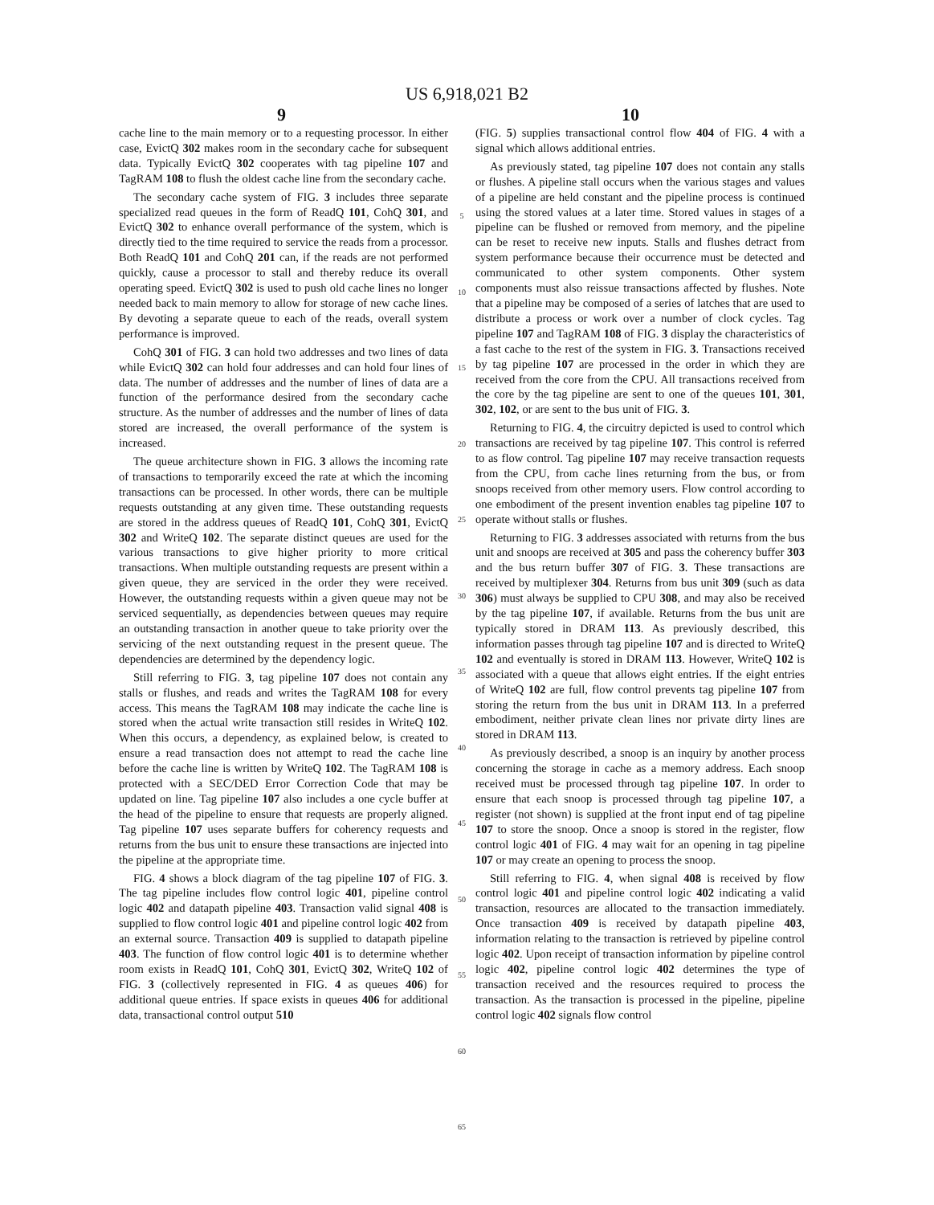US 6,918,021 B2
9 10
cache line to the main memory or to a requesting processor. In either case, EvictQ 302 makes room in the secondary cache for subsequent data. Typically EvictQ 302 cooperates with tag pipeline 107 and TagRAM 108 to flush the oldest cache line from the secondary cache.
The secondary cache system of FIG. 3 includes three separate specialized read queues in the form of ReadQ 101, CohQ 301, and EvictQ 302 to enhance overall performance of the system, which is directly tied to the time required to service the reads from a processor. Both ReadQ 101 and CohQ 201 can, if the reads are not performed quickly, cause a processor to stall and thereby reduce its overall operating speed. EvictQ 302 is used to push old cache lines no longer needed back to main memory to allow for storage of new cache lines. By devoting a separate queue to each of the reads, overall system performance is improved.
CohQ 301 of FIG. 3 can hold two addresses and two lines of data while EvictQ 302 can hold four addresses and can hold four lines of data. The number of addresses and the number of lines of data are a function of the performance desired from the secondary cache structure. As the number of addresses and the number of lines of data stored are increased, the overall performance of the system is increased.
The queue architecture shown in FIG. 3 allows the incoming rate of transactions to temporarily exceed the rate at which the incoming transactions can be processed. In other words, there can be multiple requests outstanding at any given time. These outstanding requests are stored in the address queues of ReadQ 101, CohQ 301, EvictQ 302 and WriteQ 102. The separate distinct queues are used for the various transactions to give higher priority to more critical transactions. When multiple outstanding requests are present within a given queue, they are serviced in the order they were received. However, the outstanding requests within a given queue may not be serviced sequentially, as dependencies between queues may require an outstanding transaction in another queue to take priority over the servicing of the next outstanding request in the present queue. The dependencies are determined by the dependency logic.
Still referring to FIG. 3, tag pipeline 107 does not contain any stalls or flushes, and reads and writes the TagRAM 108 for every access. This means the TagRAM 108 may indicate the cache line is stored when the actual write transaction still resides in WriteQ 102. When this occurs, a dependency, as explained below, is created to ensure a read transaction does not attempt to read the cache line before the cache line is written by WriteQ 102. The TagRAM 108 is protected with a SEC/DED Error Correction Code that may be updated on line. Tag pipeline 107 also includes a one cycle buffer at the head of the pipeline to ensure that requests are properly aligned. Tag pipeline 107 uses separate buffers for coherency requests and returns from the bus unit to ensure these transactions are injected into the pipeline at the appropriate time.
FIG. 4 shows a block diagram of the tag pipeline 107 of FIG. 3. The tag pipeline includes flow control logic 401, pipeline control logic 402 and datapath pipeline 403. Transaction valid signal 408 is supplied to flow control logic 401 and pipeline control logic 402 from an external source. Transaction 409 is supplied to datapath pipeline 403. The function of flow control logic 401 is to determine whether room exists in ReadQ 101, CohQ 301, EvictQ 302, WriteQ 102 of FIG. 3 (collectively represented in FIG. 4 as queues 406) for additional queue entries. If space exists in queues 406 for additional data, transactional control output 510
5
10
15
20
25
30
35
40
45
50
55
60
65
(FIG. 5) supplies transactional control flow 404 of FIG. 4 with a signal which allows additional entries.
As previously stated, tag pipeline 107 does not contain any stalls or flushes. A pipeline stall occurs when the various stages and values of a pipeline are held constant and the pipeline process is continued using the stored values at a later time. Stored values in stages of a pipeline can be flushed or removed from memory, and the pipeline can be reset to receive new inputs. Stalls and flushes detract from system performance because their occurrence must be detected and communicated to other system components. Other system components must also reissue transactions affected by flushes. Note that a pipeline may be composed of a series of latches that are used to distribute a process or work over a number of clock cycles. Tag pipeline 107 and TagRAM 108 of FIG. 3 display the characteristics of a fast cache to the rest of the system in FIG. 3. Transactions received by tag pipeline 107 are processed in the order in which they are received from the core from the CPU. All transactions received from the core by the tag pipeline are sent to one of the queues 101, 301, 302, 102, or are sent to the bus unit of FIG. 3.
Returning to FIG. 4, the circuitry depicted is used to control which transactions are received by tag pipeline 107. This control is referred to as flow control. Tag pipeline 107 may receive transaction requests from the CPU, from cache lines returning from the bus, or from snoops received from other memory users. Flow control according to one embodiment of the present invention enables tag pipeline 107 to operate without stalls or flushes.
Returning to FIG. 3 addresses associated with returns from the bus unit and snoops are received at 305 and pass the coherency buffer 303 and the bus return buffer 307 of FIG. 3. These transactions are received by multiplexer 304. Returns from bus unit 309 (such as data 306) must always be supplied to CPU 308, and may also be received by the tag pipeline 107, if available. Returns from the bus unit are typically stored in DRAM 113. As previously described, this information passes through tag pipeline 107 and is directed to WriteQ 102 and eventually is stored in DRAM 113. However, WriteQ 102 is associated with a queue that allows eight entries. If the eight entries of WriteQ 102 are full, flow control prevents tag pipeline 107 from storing the return from the bus unit in DRAM 113. In a preferred embodiment, neither private clean lines nor private dirty lines are stored in DRAM 113.
As previously described, a snoop is an inquiry by another process concerning the storage in cache as a memory address. Each snoop received must be processed through tag pipeline 107. In order to ensure that each snoop is processed through tag pipeline 107, a register (not shown) is supplied at the front input end of tag pipeline 107 to store the snoop. Once a snoop is stored in the register, flow control logic 401 of FIG. 4 may wait for an opening in tag pipeline 107 or may create an opening to process the snoop.
Still referring to FIG. 4, when signal 408 is received by flow control logic 401 and pipeline control logic 402 indicating a valid transaction, resources are allocated to the transaction immediately. Once transaction 409 is received by datapath pipeline 403, information relating to the transaction is retrieved by pipeline control logic 402. Upon receipt of transaction information by pipeline control logic 402, pipeline control logic 402 determines the type of transaction received and the resources required to process the transaction. As the transaction is processed in the pipeline, pipeline control logic 402 signals flow control